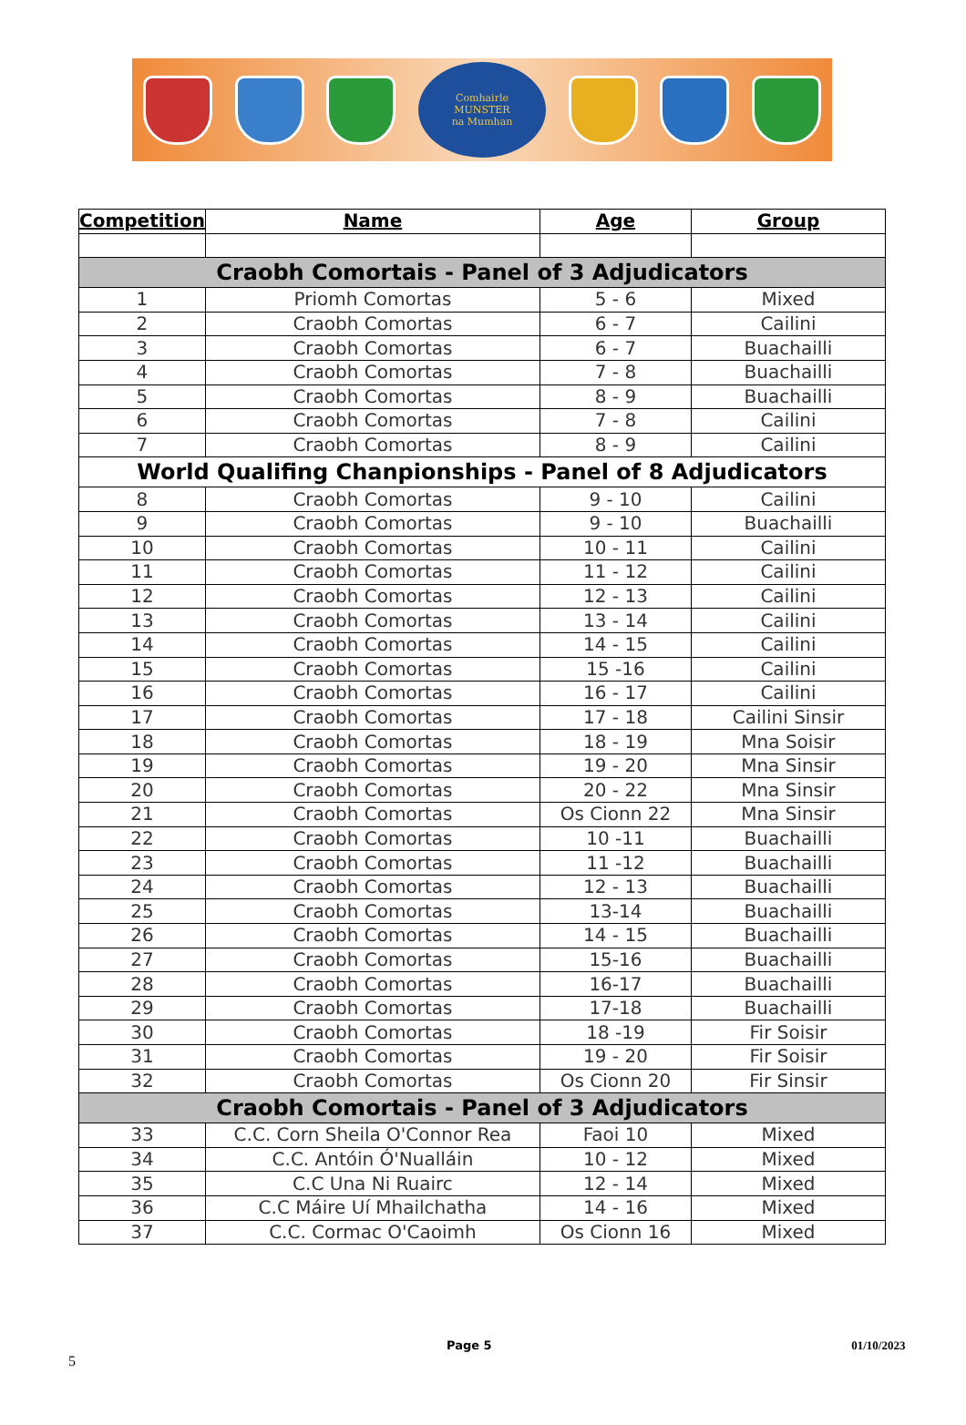Comhairle
MUNSTER
na Mumhan
| Competition | Name | Age | Group |
| --- | --- | --- | --- |
| Craobh Comortais - Panel of 3 Adjudicators | | | |
| 1 | Priomh Comortas | 5 - 6 | Mixed |
| 2 | Craobh Comortas | 6 - 7 | Cailini |
| 3 | Craobh Comortas | 6 - 7 | Buachailli |
| 4 | Craobh Comortas | 7 - 8 | Buachailli |
| 5 | Craobh Comortas | 8 - 9 | Buachailli |
| 6 | Craobh Comortas | 7 - 8 | Cailini |
| 7 | Craobh Comortas | 8 - 9 | Cailini |
| World Qualifing Chanpionships - Panel of 8 Adjudicators | | | |
| 8 | Craobh Comortas | 9 - 10 | Cailini |
| 9 | Craobh Comortas | 9 - 10 | Buachailli |
| 10 | Craobh Comortas | 10 - 11 | Cailini |
| 11 | Craobh Comortas | 11 - 12 | Cailini |
| 12 | Craobh Comortas | 12 - 13 | Cailini |
| 13 | Craobh Comortas | 13 - 14 | Cailini |
| 14 | Craobh Comortas | 14 - 15 | Cailini |
| 15 | Craobh Comortas | 15 -16 | Cailini |
| 16 | Craobh Comortas | 16 - 17 | Cailini |
| 17 | Craobh Comortas | 17 - 18 | Cailini Sinsir |
| 18 | Craobh Comortas | 18 - 19 | Mna Soisir |
| 19 | Craobh Comortas | 19 - 20 | Mna Sinsir |
| 20 | Craobh Comortas | 20 - 22 | Mna Sinsir |
| 21 | Craobh Comortas | Os Cionn 22 | Mna Sinsir |
| 22 | Craobh Comortas | 10 -11 | Buachailli |
| 23 | Craobh Comortas | 11 -12 | Buachailli |
| 24 | Craobh Comortas | 12 - 13 | Buachailli |
| 25 | Craobh Comortas | 13-14 | Buachailli |
| 26 | Craobh Comortas | 14 - 15 | Buachailli |
| 27 | Craobh Comortas | 15-16 | Buachailli |
| 28 | Craobh Comortas | 16-17 | Buachailli |
| 29 | Craobh Comortas | 17-18 | Buachailli |
| 30 | Craobh Comortas | 18 -19 | Fir Soisir |
| 31 | Craobh Comortas | 19 - 20 | Fir Soisir |
| 32 | Craobh Comortas | Os Cionn 20 | Fir Sinsir |
| Craobh Comortais - Panel of 3 Adjudicators | | | |
| 33 | C.C. Corn Sheila O'Connor Rea | Faoi 10 | Mixed |
| 34 | C.C. Antóin Ó'Nualláin | 10 - 12 | Mixed |
| 35 | C.C Una Ni Ruairc | 12 - 14 | Mixed |
| 36 | C.C Máire Uí Mhailchatha | 14 - 16 | Mixed |
| 37 | C.C. Cormac O'Caoimh | Os Cionn 16 | Mixed |
Page 5 01/10/2023 5